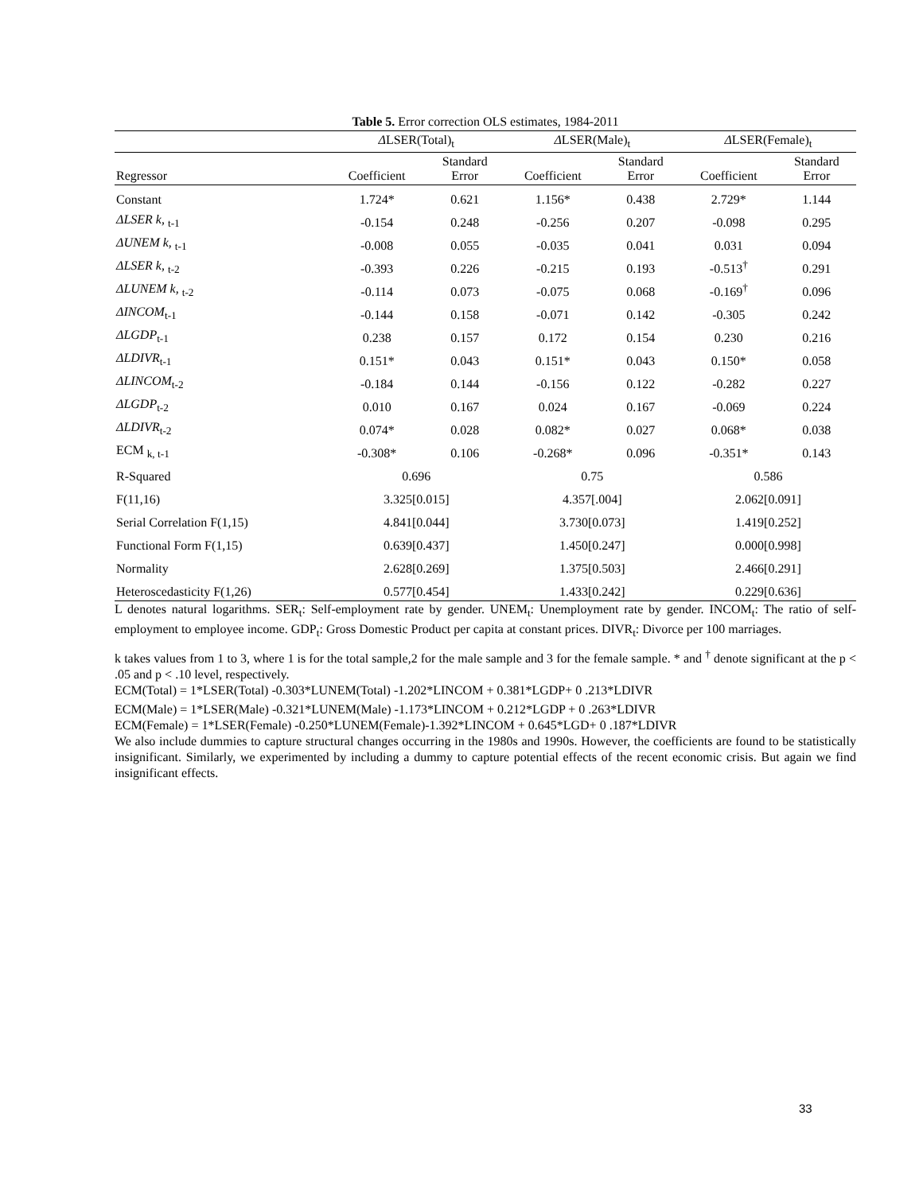Table 5. Error correction OLS estimates, 1984-2011
| | Δ LSER(Total)<sub>t</sub> | | Δ LSER(Male)<sub>t</sub> | | Δ LSER(Female)<sub>t</sub> | |
| --- | --- | --- | --- | --- | --- | --- |
| Regressor | Coefficient | Standard Error | Coefficient | Standard Error | Coefficient | Standard Error |
| Constant | 1.724* | 0.621 | 1.156* | 0.438 | 2.729* | 1.144 |
| ΔLSER k, <sub>t-1</sub> | -0.154 | 0.248 | -0.256 | 0.207 | -0.098 | 0.295 |
| ΔUNEM k, <sub>t-1</sub> | -0.008 | 0.055 | -0.035 | 0.041 | 0.031 | 0.094 |
| ΔLSER k, <sub>t-2</sub> | -0.393 | 0.226 | -0.215 | 0.193 | -0.513<sup>†</sup> | 0.291 |
| ΔLUNEM k, <sub>t-2</sub> | -0.114 | 0.073 | -0.075 | 0.068 | -0.169<sup>†</sup> | 0.096 |
| ΔINCOM<sub>t-1</sub> | -0.144 | 0.158 | -0.071 | 0.142 | -0.305 | 0.242 |
| ΔLGDP<sub>t-1</sub> | 0.238 | 0.157 | 0.172 | 0.154 | 0.230 | 0.216 |
| ΔLDIVR<sub>t-1</sub> | 0.151* | 0.043 | 0.151* | 0.043 | 0.150* | 0.058 |
| ΔLINCOM<sub>t-2</sub> | -0.184 | 0.144 | -0.156 | 0.122 | -0.282 | 0.227 |
| ΔLGDP<sub>t-2</sub> | 0.010 | 0.167 | 0.024 | 0.167 | -0.069 | 0.224 |
| ΔLDIVR<sub>t-2</sub> | 0.074* | 0.028 | 0.082* | 0.027 | 0.068* | 0.038 |
| ECM <sub>k, t-1</sub> | -0.308* | 0.106 | -0.268* | 0.096 | -0.351* | 0.143 |
| R-Squared | 0.696 | | 0.75 | | 0.586 | |
| F(11,16) | 3.325[0.015] | | 4.357[.004] | | 2.062[0.091] | |
| Serial Correlation F(1,15) | 4.841[0.044] | | 3.730[0.073] | | 1.419[0.252] | |
| Functional Form F(1,15) | 0.639[0.437] | | 1.450[0.247] | | 0.000[0.998] | |
| Normality | 2.628[0.269] | | 1.375[0.503] | | 2.466[0.291] | |
| Heteroscedasticity F(1,26) | 0.577[0.454] | | 1.433[0.242] | | 0.229[0.636] | |
L denotes natural logarithms. SER<sub>t</sub>: Self-employment rate by gender. UNEM<sub>t</sub>: Unemployment rate by gender. INCOM<sub>t</sub>: The ratio of self-employment to employee income. GDP<sub>t</sub>: Gross Domestic Product per capita at constant prices. DIVR<sub>t</sub>: Divorce per 100 marriages.
k takes values from 1 to 3, where 1 is for the total sample,2 for the male sample and 3 for the female sample. * and <sup>†</sup> denote significant at the p < .05 and p < .10 level, respectively.
ECM(Total) = 1*LSER(Total) -0.303*LUNEM(Total) -1.202*LINCOM + 0.381*LGDP+ 0 .213*LDIVR
ECM(Male) = 1*LSER(Male) -0.321*LUNEM(Male) -1.173*LINCOM + 0.212*LGDP + 0 .263*LDIVR
ECM(Female) = 1*LSER(Female) -0.250*LUNEM(Female)-1.392*LINCOM + 0.645*LGD+ 0 .187*LDIVR
We also include dummies to capture structural changes occurring in the 1980s and 1990s. However, the coefficients are found to be statistically insignificant. Similarly, we experimented by including a dummy to capture potential effects of the recent economic crisis. But again we find insignificant effects.
33